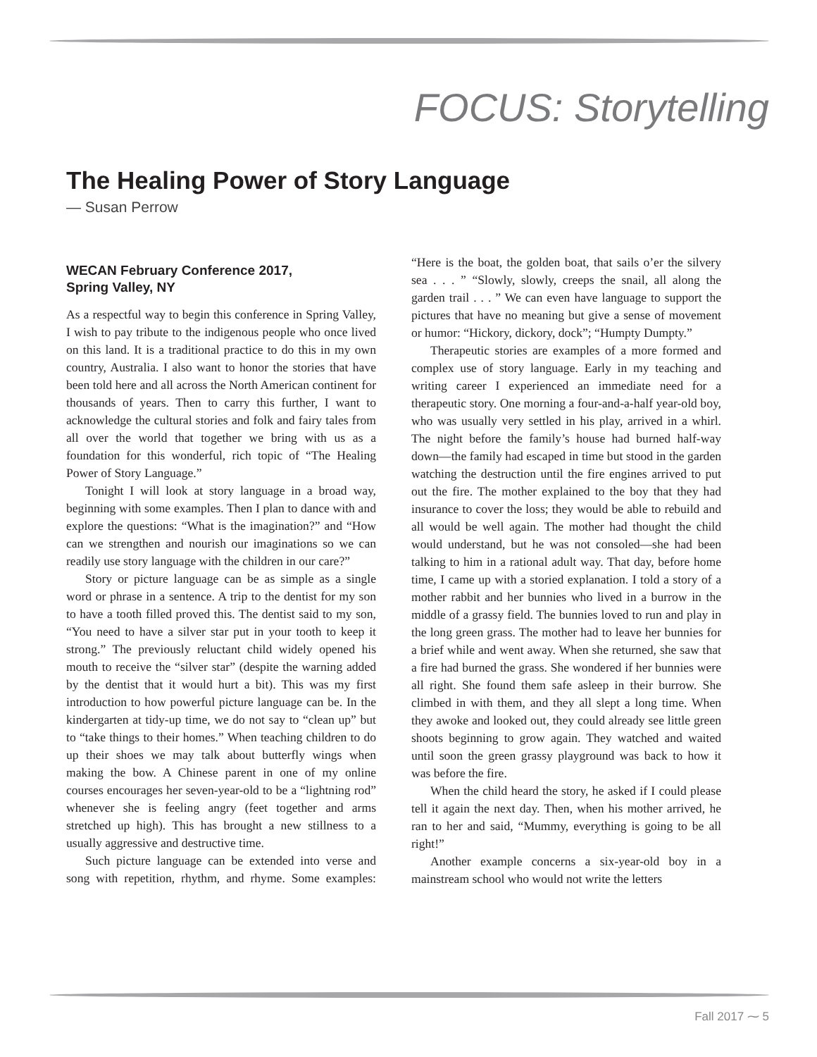FOCUS: Storytelling
The Healing Power of Story Language
— Susan Perrow
WECAN February Conference 2017,
Spring Valley, NY
As a respectful way to begin this conference in Spring Valley, I wish to pay tribute to the indigenous people who once lived on this land. It is a traditional practice to do this in my own country, Australia. I also want to honor the stories that have been told here and all across the North American continent for thousands of years. Then to carry this further, I want to acknowledge the cultural stories and folk and fairy tales from all over the world that together we bring with us as a foundation for this wonderful, rich topic of “The Healing Power of Story Language.”
Tonight I will look at story language in a broad way, beginning with some examples. Then I plan to dance with and explore the questions: “What is the imagination?” and “How can we strengthen and nourish our imaginations so we can readily use story language with the children in our care?”
Story or picture language can be as simple as a single word or phrase in a sentence. A trip to the dentist for my son to have a tooth filled proved this. The dentist said to my son, “You need to have a silver star put in your tooth to keep it strong.” The previously reluctant child widely opened his mouth to receive the “silver star” (despite the warning added by the dentist that it would hurt a bit). This was my first introduction to how powerful picture language can be. In the kindergarten at tidy-up time, we do not say to “clean up” but to “take things to their homes.” When teaching children to do up their shoes we may talk about butterfly wings when making the bow. A Chinese parent in one of my online courses encourages her seven-year-old to be a “lightning rod” whenever she is feeling angry (feet together and arms stretched up high). This has brought a new stillness to a usually aggressive and destructive time.
Such picture language can be extended into verse and song with repetition, rhythm, and rhyme. Some examples: “Here is the boat, the golden boat, that sails o’er the silvery sea . . . ” “Slowly, slowly, creeps the snail, all along the garden trail . . . ” We can even have language to support the pictures that have no meaning but give a sense of movement or humor: “Hickory, dickory, dock”; “Humpty Dumpty.”
Therapeutic stories are examples of a more formed and complex use of story language. Early in my teaching and writing career I experienced an immediate need for a therapeutic story. One morning a four-and-a-half year-old boy, who was usually very settled in his play, arrived in a whirl. The night before the family’s house had burned half-way down—the family had escaped in time but stood in the garden watching the destruction until the fire engines arrived to put out the fire. The mother explained to the boy that they had insurance to cover the loss; they would be able to rebuild and all would be well again. The mother had thought the child would understand, but he was not consoled—she had been talking to him in a rational adult way. That day, before home time, I came up with a storied explanation. I told a story of a mother rabbit and her bunnies who lived in a burrow in the middle of a grassy field. The bunnies loved to run and play in the long green grass. The mother had to leave her bunnies for a brief while and went away. When she returned, she saw that a fire had burned the grass. She wondered if her bunnies were all right. She found them safe asleep in their burrow. She climbed in with them, and they all slept a long time. When they awoke and looked out, they could already see little green shoots beginning to grow again. They watched and waited until soon the green grassy playground was back to how it was before the fire.
When the child heard the story, he asked if I could please tell it again the next day. Then, when his mother arrived, he ran to her and said, “Mummy, everything is going to be all right!”
Another example concerns a six-year-old boy in a mainstream school who would not write the letters
Fall 2017 ⁓ 5